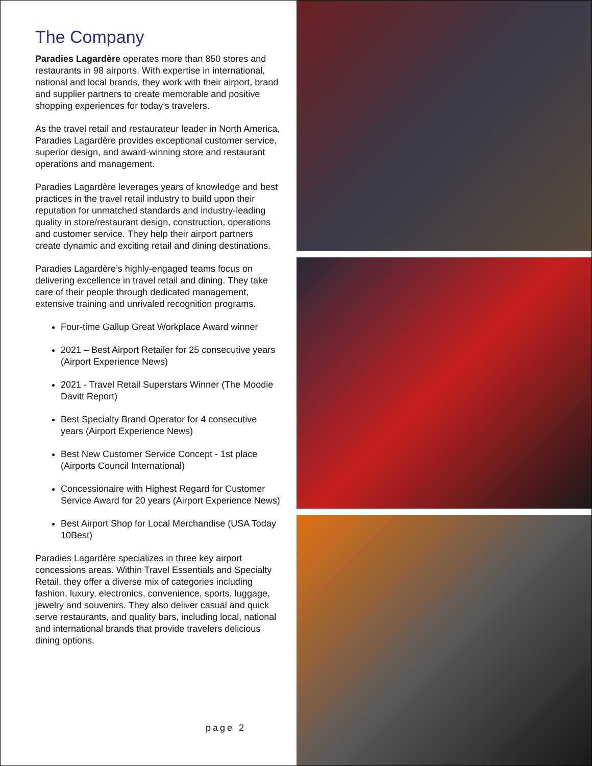The Company
Paradies Lagardère operates more than 850 stores and restaurants in 98 airports. With expertise in international, national and local brands, they work with their airport, brand and supplier partners to create memorable and positive shopping experiences for today’s travelers.
As the travel retail and restaurateur leader in North America, Paradies Lagardère provides exceptional customer service, superior design, and award-winning store and restaurant operations and management.
Paradies Lagardère leverages years of knowledge and best practices in the travel retail industry to build upon their reputation for unmatched standards and industry-leading quality in store/restaurant design, construction, operations and customer service. They help their airport partners create dynamic and exciting retail and dining destinations.
Paradies Lagardère’s highly-engaged teams focus on delivering excellence in travel retail and dining. They take care of their people through dedicated management, extensive training and unrivaled recognition programs.
Four-time Gallup Great Workplace Award winner
2021 – Best Airport Retailer for 25 consecutive years (Airport Experience News)
2021 - Travel Retail Superstars Winner (The Moodie Davitt Report)
Best Specialty Brand Operator for 4 consecutive years (Airport Experience News)
Best New Customer Service Concept - 1st place (Airports Council International)
Concessionaire with Highest Regard for Customer Service Award for 20 years (Airport Experience News)
Best Airport Shop for Local Merchandise (USA Today 10Best)
Paradies Lagardère specializes in three key airport concessions areas. Within Travel Essentials and Specialty Retail, they offer a diverse mix of categories including fashion, luxury, electronics, convenience, sports, luggage, jewelry and souvenirs. They also deliver casual and quick serve restaurants, and quality bars, including local, national and international brands that provide travelers delicious dining options.
page 2